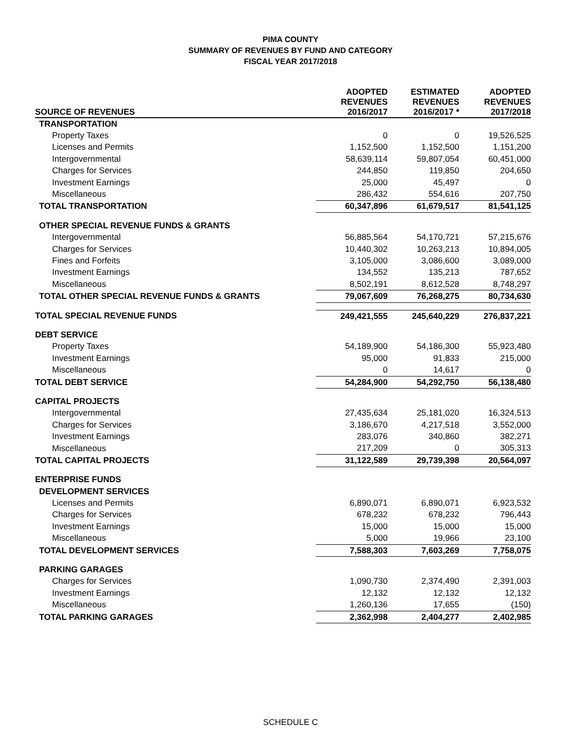PIMA COUNTY
SUMMARY OF REVENUES BY FUND AND CATEGORY
FISCAL YEAR 2017/2018
| SOURCE OF REVENUES | ADOPTED REVENUES 2016/2017 | ESTIMATED REVENUES 2016/2017 * | ADOPTED REVENUES 2017/2018 |
| --- | --- | --- | --- |
| TRANSPORTATION | | | |
| Property Taxes | 0 | 0 | 19,526,525 |
| Licenses and Permits | 1,152,500 | 1,152,500 | 1,151,200 |
| Intergovernmental | 58,639,114 | 59,807,054 | 60,451,000 |
| Charges for Services | 244,850 | 119,850 | 204,650 |
| Investment Earnings | 25,000 | 45,497 | 0 |
| Miscellaneous | 286,432 | 554,616 | 207,750 |
| TOTAL TRANSPORTATION | 60,347,896 | 61,679,517 | 81,541,125 |
| OTHER SPECIAL REVENUE FUNDS & GRANTS | | | |
| Intergovernmental | 56,885,564 | 54,170,721 | 57,215,676 |
| Charges for Services | 10,440,302 | 10,263,213 | 10,894,005 |
| Fines and Forfeits | 3,105,000 | 3,086,600 | 3,089,000 |
| Investment Earnings | 134,552 | 135,213 | 787,652 |
| Miscellaneous | 8,502,191 | 8,612,528 | 8,748,297 |
| TOTAL OTHER SPECIAL REVENUE FUNDS & GRANTS | 79,067,609 | 76,268,275 | 80,734,630 |
| TOTAL SPECIAL REVENUE FUNDS | 249,421,555 | 245,640,229 | 276,837,221 |
| DEBT SERVICE | | | |
| Property Taxes | 54,189,900 | 54,186,300 | 55,923,480 |
| Investment Earnings | 95,000 | 91,833 | 215,000 |
| Miscellaneous | 0 | 14,617 | 0 |
| TOTAL DEBT SERVICE | 54,284,900 | 54,292,750 | 56,138,480 |
| CAPITAL PROJECTS | | | |
| Intergovernmental | 27,435,634 | 25,181,020 | 16,324,513 |
| Charges for Services | 3,186,670 | 4,217,518 | 3,552,000 |
| Investment Earnings | 283,076 | 340,860 | 382,271 |
| Miscellaneous | 217,209 | 0 | 305,313 |
| TOTAL CAPITAL PROJECTS | 31,122,589 | 29,739,398 | 20,564,097 |
| ENTERPRISE FUNDS | | | |
| DEVELOPMENT SERVICES | | | |
| Licenses and Permits | 6,890,071 | 6,890,071 | 6,923,532 |
| Charges for Services | 678,232 | 678,232 | 796,443 |
| Investment Earnings | 15,000 | 15,000 | 15,000 |
| Miscellaneous | 5,000 | 19,966 | 23,100 |
| TOTAL DEVELOPMENT SERVICES | 7,588,303 | 7,603,269 | 7,758,075 |
| PARKING GARAGES | | | |
| Charges for Services | 1,090,730 | 2,374,490 | 2,391,003 |
| Investment Earnings | 12,132 | 12,132 | 12,132 |
| Miscellaneous | 1,260,136 | 17,655 | (150) |
| TOTAL PARKING GARAGES | 2,362,998 | 2,404,277 | 2,402,985 |
SCHEDULE C